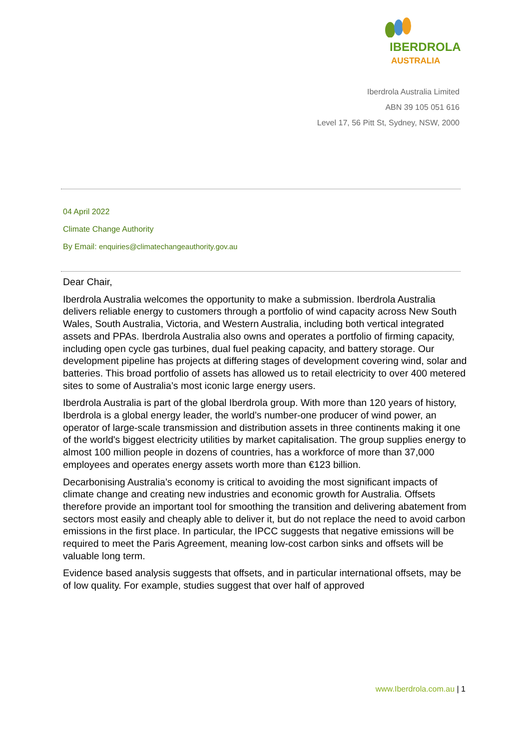IBERDROLA
AUSTRALIA
Iberdrola Australia Limited
ABN 39 105 051 616
Level 17, 56 Pitt St, Sydney, NSW, 2000
04 April 2022
Climate Change Authority
By Email: enquiries@climatechangeauthority.gov.au
Dear Chair,
Iberdrola Australia welcomes the opportunity to make a submission. Iberdrola Australia delivers reliable energy to customers through a portfolio of wind capacity across New South Wales, South Australia, Victoria, and Western Australia, including both vertical integrated assets and PPAs. Iberdrola Australia also owns and operates a portfolio of firming capacity, including open cycle gas turbines, dual fuel peaking capacity, and battery storage. Our development pipeline has projects at differing stages of development covering wind, solar and batteries. This broad portfolio of assets has allowed us to retail electricity to over 400 metered sites to some of Australia’s most iconic large energy users.
Iberdrola Australia is part of the global Iberdrola group. With more than 120 years of history, Iberdrola is a global energy leader, the world’s number-one producer of wind power, an operator of large-scale transmission and distribution assets in three continents making it one of the world's biggest electricity utilities by market capitalisation. The group supplies energy to almost 100 million people in dozens of countries, has a workforce of more than 37,000 employees and operates energy assets worth more than €123 billion.
Decarbonising Australia’s economy is critical to avoiding the most significant impacts of climate change and creating new industries and economic growth for Australia. Offsets therefore provide an important tool for smoothing the transition and delivering abatement from sectors most easily and cheaply able to deliver it, but do not replace the need to avoid carbon emissions in the first place. In particular, the IPCC suggests that negative emissions will be required to meet the Paris Agreement, meaning low-cost carbon sinks and offsets will be valuable long term.
Evidence based analysis suggests that offsets, and in particular international offsets, may be of low quality. For example, studies suggest that over half of approved
www.Iberdrola.com.au | 1